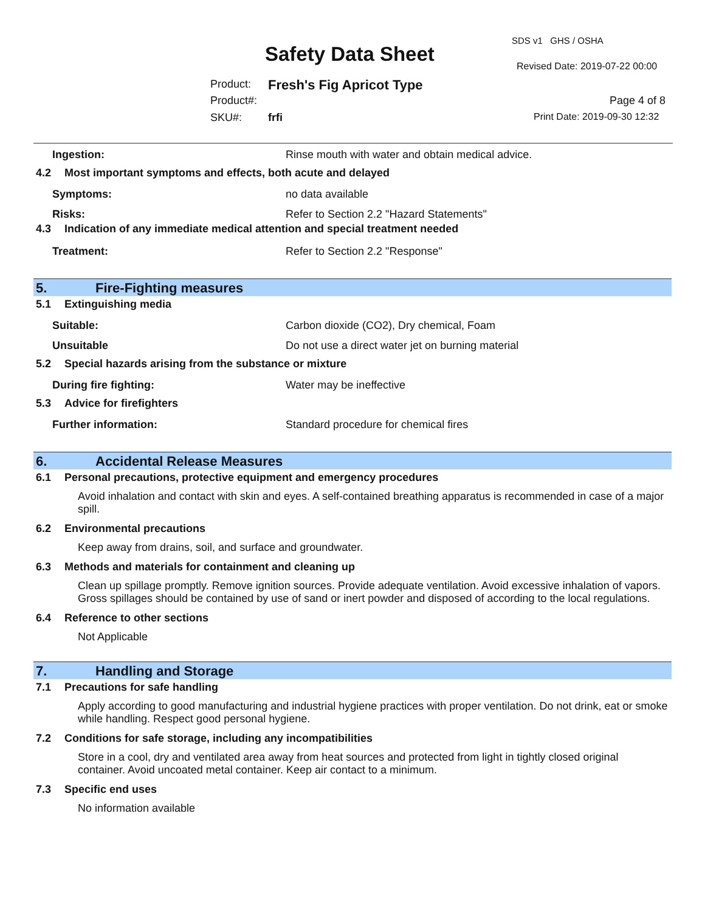SDS v1 GHS / OSHA
Safety Data Sheet
Revised Date: 2019-07-22 00:00
Product: Fresh's Fig Apricot Type
Product#: Page 4 of 8
SKU#: frfi Print Date: 2019-09-30 12:32
Ingestion:
Rinse mouth with water and obtain medical advice.
4.2 Most important symptoms and effects, both acute and delayed
Symptoms: no data available
Risks:
Refer to Section 2.2 "Hazard Statements"
4.3 Indication of any immediate medical attention and special treatment needed
Treatment:
Refer to Section 2.2 "Response"
5. Fire-Fighting measures
5.1 Extinguishing media
Suitable:
Carbon dioxide (CO2), Dry chemical, Foam
Unsuitable
Do not use a direct water jet on burning material
5.2 Special hazards arising from the substance or mixture
During fire fighting: Water may be ineffective
5.3 Advice for firefighters
Further information:
Standard procedure for chemical fires
6. Accidental Release Measures
6.1 Personal precautions, protective equipment and emergency procedures
Avoid inhalation and contact with skin and eyes. A self-contained breathing apparatus is recommended in case of a major spill.
6.2 Environmental precautions
Keep away from drains, soil, and surface and groundwater.
6.3 Methods and materials for containment and cleaning up
Clean up spillage promptly. Remove ignition sources. Provide adequate ventilation. Avoid excessive inhalation of vapors. Gross spillages should be contained by use of sand or inert powder and disposed of according to the local regulations.
6.4 Reference to other sections
Not Applicable
7. Handling and Storage
7.1 Precautions for safe handling
Apply according to good manufacturing and industrial hygiene practices with proper ventilation. Do not drink, eat or smoke while handling. Respect good personal hygiene.
7.2 Conditions for safe storage, including any incompatibilities
Store in a cool, dry and ventilated area away from heat sources and protected from light in tightly closed original container. Avoid uncoated metal container. Keep air contact to a minimum.
7.3 Specific end uses
No information available